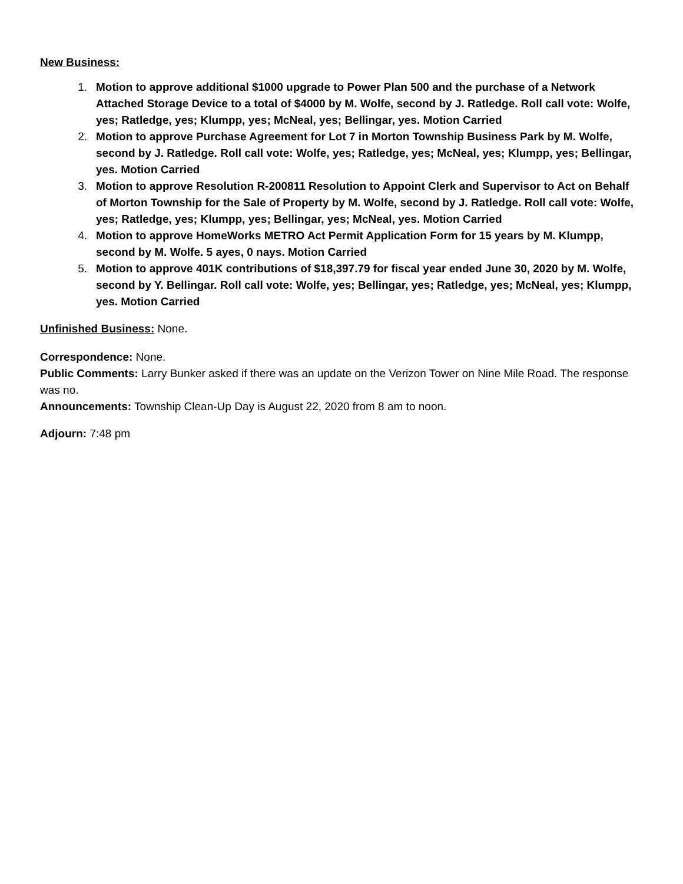New Business:
1. Motion to approve additional $1000 upgrade to Power Plan 500 and the purchase of a Network Attached Storage Device to a total of $4000 by M. Wolfe, second by J. Ratledge. Roll call vote: Wolfe, yes; Ratledge, yes; Klumpp, yes; McNeal, yes; Bellingar, yes. Motion Carried
2. Motion to approve Purchase Agreement for Lot 7 in Morton Township Business Park by M. Wolfe, second by J. Ratledge. Roll call vote: Wolfe, yes; Ratledge, yes; McNeal, yes; Klumpp, yes; Bellingar, yes. Motion Carried
3. Motion to approve Resolution R-200811 Resolution to Appoint Clerk and Supervisor to Act on Behalf of Morton Township for the Sale of Property by M. Wolfe, second by J. Ratledge. Roll call vote: Wolfe, yes; Ratledge, yes; Klumpp, yes; Bellingar, yes; McNeal, yes. Motion Carried
4. Motion to approve HomeWorks METRO Act Permit Application Form for 15 years by M. Klumpp, second by M. Wolfe. 5 ayes, 0 nays. Motion Carried
5. Motion to approve 401K contributions of $18,397.79 for fiscal year ended June 30, 2020 by M. Wolfe, second by Y. Bellingar. Roll call vote: Wolfe, yes; Bellingar, yes; Ratledge, yes; McNeal, yes; Klumpp, yes. Motion Carried
Unfinished Business: None.
Correspondence: None.
Public Comments: Larry Bunker asked if there was an update on the Verizon Tower on Nine Mile Road. The response was no.
Announcements: Township Clean-Up Day is August 22, 2020 from 8 am to noon.
Adjourn: 7:48 pm